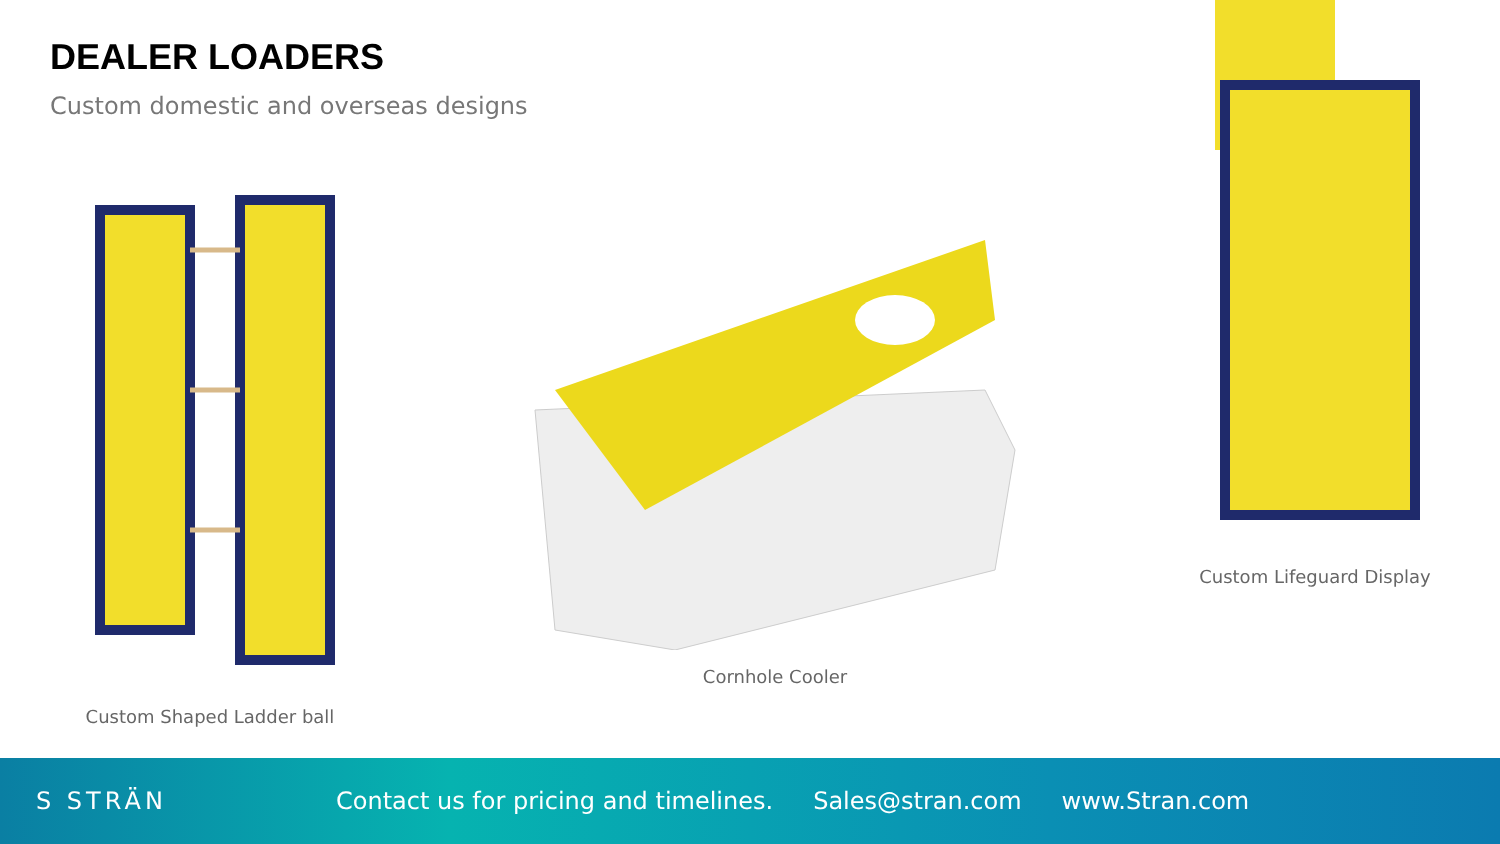DEALER LOADERS
Custom domestic and overseas designs
Custom Shaped Ladder ball
Cornhole Cooler
Custom Lifeguard Display
S STRÄN
Contact us for pricing and timelines. Sales@stran.com www.Stran.com